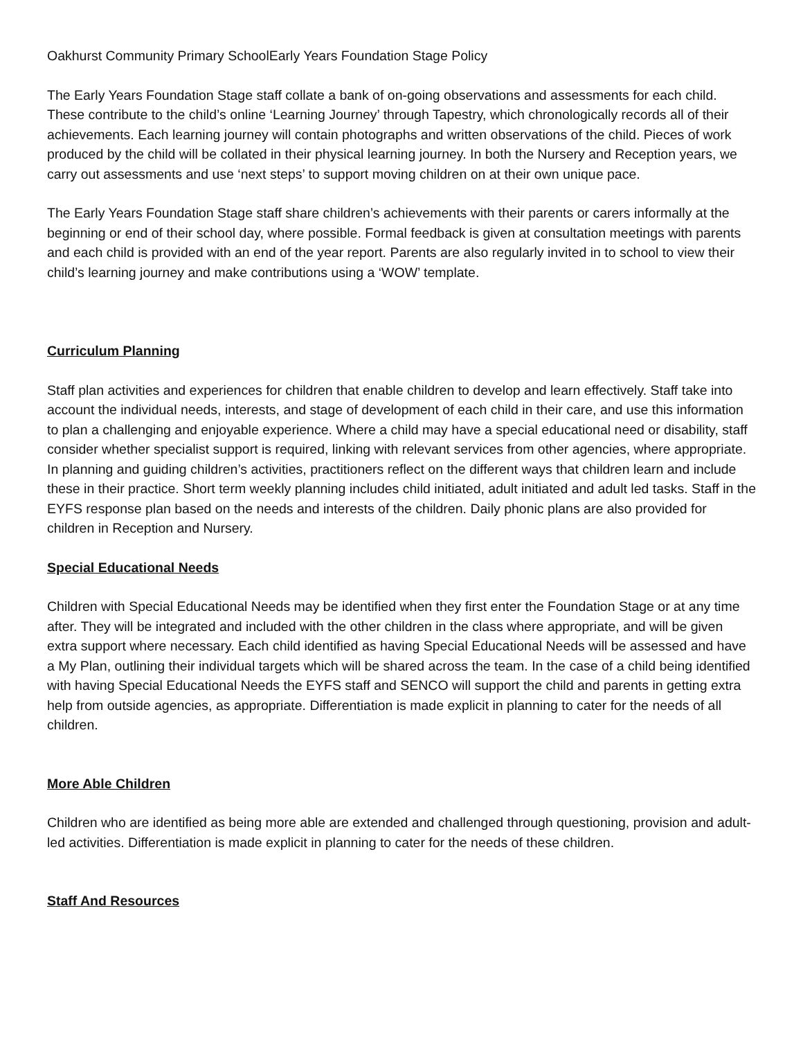Oakhurst Community Primary SchoolEarly Years Foundation Stage Policy
The Early Years Foundation Stage staff collate a bank of on-going observations and assessments for each child. These contribute to the child’s online ‘Learning Journey’ through Tapestry, which chronologically records all of their achievements. Each learning journey will contain photographs and written observations of the child. Pieces of work produced by the child will be collated in their physical learning journey. In both the Nursery and Reception years, we carry out assessments and use ‘next steps’ to support moving children on at their own unique pace.
The Early Years Foundation Stage staff share children’s achievements with their parents or carers informally at the beginning or end of their school day, where possible. Formal feedback is given at consultation meetings with parents and each child is provided with an end of the year report. Parents are also regularly invited in to school to view their child’s learning journey and make contributions using a ‘WOW’ template.
Curriculum Planning
Staff plan activities and experiences for children that enable children to develop and learn effectively. Staff take into account the individual needs, interests, and stage of development of each child in their care, and use this information to plan a challenging and enjoyable experience. Where a child may have a special educational need or disability, staff consider whether specialist support is required, linking with relevant services from other agencies, where appropriate. In planning and guiding children’s activities, practitioners reflect on the different ways that children learn and include these in their practice. Short term weekly planning includes child initiated, adult initiated and adult led tasks. Staff in the EYFS response plan based on the needs and interests of the children. Daily phonic plans are also provided for children in Reception and Nursery.
Special Educational Needs
Children with Special Educational Needs may be identified when they first enter the Foundation Stage or at any time after. They will be integrated and included with the other children in the class where appropriate, and will be given extra support where necessary. Each child identified as having Special Educational Needs will be assessed and have a My Plan, outlining their individual targets which will be shared across the team. In the case of a child being identified with having Special Educational Needs the EYFS staff and SENCO will support the child and parents in getting extra help from outside agencies, as appropriate. Differentiation is made explicit in planning to cater for the needs of all children.
More Able Children
Children who are identified as being more able are extended and challenged through questioning, provision and adult-led activities. Differentiation is made explicit in planning to cater for the needs of these children.
Staff And Resources